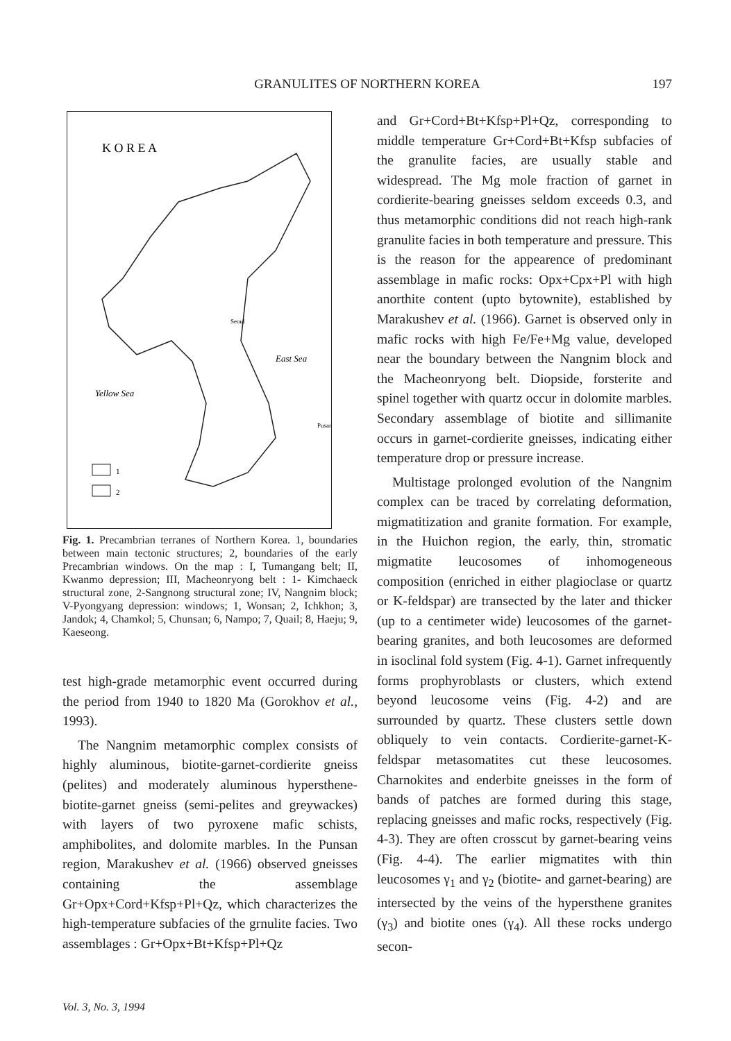GRANULITES OF NORTHERN KOREA
197
K O R E A
Yellow Sea
East Sea
Seoul
Pusan
1
2
Fig. 1. Precambrian terranes of Northern Korea. 1, boundaries between main tectonic structures; 2, boundaries of the early Precambrian windows. On the map : I, Tumangang belt; II, Kwanmo depression; III, Macheonryong belt : 1- Kimchaeck structural zone, 2-Sangnong structural zone; IV, Nangnim block; V-Pyongyang depression: windows; 1, Wonsan; 2, Ichkhon; 3, Jandok; 4, Chamkol; 5, Chunsan; 6, Nampo; 7, Quail; 8, Haeju; 9, Kaeseong.
test high-grade metamorphic event occurred during the period from 1940 to 1820 Ma (Gorokhov et al., 1993).
The Nangnim metamorphic complex consists of highly aluminous, biotite-garnet-cordierite gneiss (pelites) and moderately aluminous hypersthene-biotite-garnet gneiss (semi-pelites and greywackes) with layers of two pyroxene mafic schists, amphibolites, and dolomite marbles. In the Punsan region, Marakushev et al. (1966) observed gneisses containing the assemblage Gr+Opx+Cord+Kfsp+Pl+Qz, which characterizes the high-temperature subfacies of the grnulite facies. Two assemblages : Gr+Opx+Bt+Kfsp+Pl+Qz
and Gr+Cord+Bt+Kfsp+Pl+Qz, corresponding to middle temperature Gr+Cord+Bt+Kfsp subfacies of the granulite facies, are usually stable and widespread. The Mg mole fraction of garnet in cordierite-bearing gneisses seldom exceeds 0.3, and thus metamorphic conditions did not reach high-rank granulite facies in both temperature and pressure. This is the reason for the appearence of predominant assemblage in mafic rocks: Opx+Cpx+Pl with high anorthite content (upto bytownite), established by Marakushev et al. (1966). Garnet is observed only in mafic rocks with high Fe/Fe+Mg value, developed near the boundary between the Nangnim block and the Macheonryong belt. Diopside, forsterite and spinel together with quartz occur in dolomite marbles. Secondary assemblage of biotite and sillimanite occurs in garnet-cordierite gneisses, indicating either temperature drop or pressure increase.
Multistage prolonged evolution of the Nangnim complex can be traced by correlating deformation, migmatitization and granite formation. For example, in the Huichon region, the early, thin, stromatic migmatite leucosomes of inhomogeneous composition (enriched in either plagioclase or quartz or K-feldspar) are transected by the later and thicker (up to a centimeter wide) leucosomes of the garnet-bearing granites, and both leucosomes are deformed in isoclinal fold system (Fig. 4-1). Garnet infrequently forms prophyroblasts or clusters, which extend beyond leucosome veins (Fig. 4-2) and are surrounded by quartz. These clusters settle down obliquely to vein contacts. Cordierite-garnet-K-feldspar metasomatites cut these leucosomes. Charnokites and enderbite gneisses in the form of bands of patches are formed during this stage, replacing gneisses and mafic rocks, respectively (Fig. 4-3). They are often crosscut by garnet-bearing veins (Fig. 4-4). The earlier migmatites with thin leucosomes γ<sub>1</sub> and γ<sub>2</sub> (biotite- and garnet-bearing) are intersected by the veins of the hypersthene granites (γ<sub>3</sub>) and biotite ones (γ<sub>4</sub>). All these rocks undergo secon-
Vol. 3, No. 3, 1994